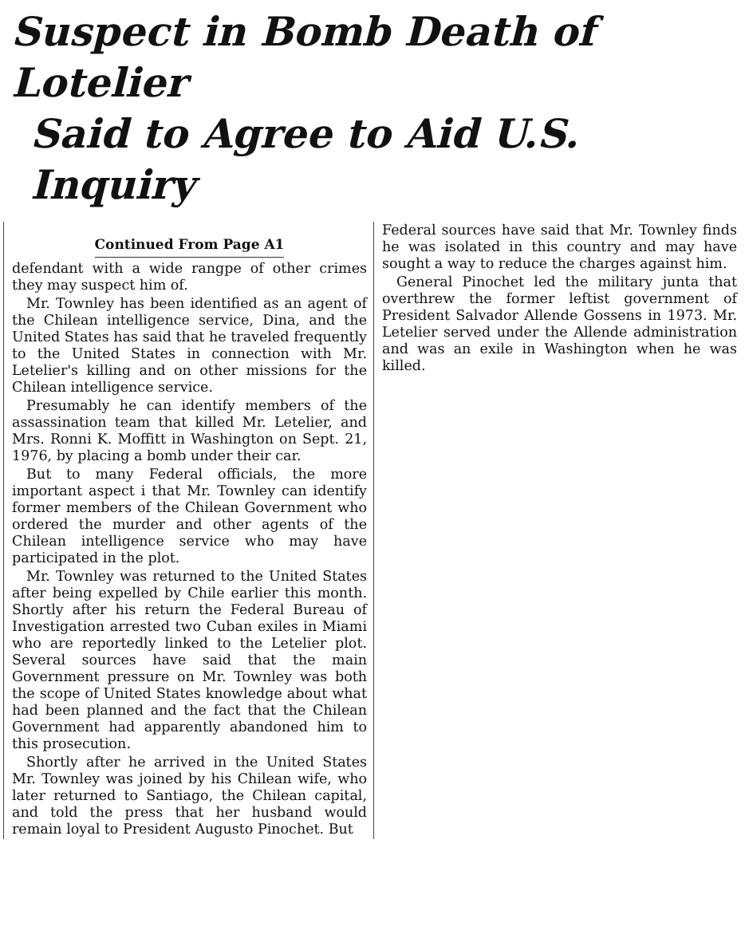Suspect in Bomb Death of Lotelier
Said to Agree to Aid U.S. Inquiry
Continued From Page A1
defendant with a wide rangpe of other crimes they may suspect him of.
Mr. Townley has been identified as an agent of the Chilean intelligence service, Dina, and the United States has said that he traveled frequently to the United States in connection with Mr. Letelier's killing and on other missions for the Chilean intelligence service.
Presumably he can identify members of the assassination team that killed Mr. Letelier, and Mrs. Ronni K. Moffitt in Washington on Sept. 21, 1976, by placing a bomb under their car.
But to many Federal officials, the more important aspect i that Mr. Townley can identify former members of the Chilean Government who ordered the murder and other agents of the Chilean intelligence service who may have participated in the plot.
Mr. Townley was returned to the United States after being expelled by Chile earlier this month. Shortly after his return the Federal Bureau of Investigation arrested two Cuban exiles in Miami who are reportedly linked to the Letelier plot. Several sources have said that the main Government pressure on Mr. Townley was both the scope of United States knowledge about what had been planned and the fact that the Chilean Government had apparently abandoned him to this prosecution.
Shortly after he arrived in the United States Mr. Townley was joined by his Chilean wife, who later returned to Santiago, the Chilean capital, and told the press that her husband would remain loyal to President Augusto Pinochet. But
Federal sources have said that Mr. Townley finds he was isolated in this country and may have sought a way to reduce the charges against him.
General Pinochet led the military junta that overthrew the former leftist government of President Salvador Allende Gossens in 1973. Mr. Letelier served under the Allende administration and was an exile in Washington when he was killed.